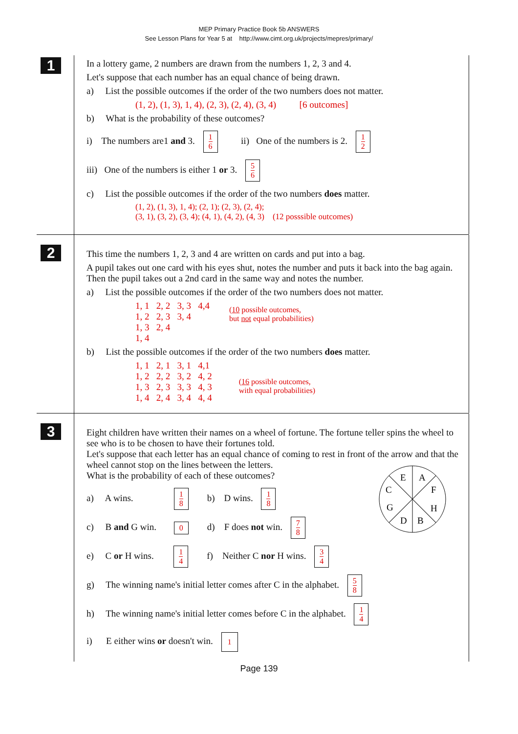MEP Primary Practice Book 5b ANSWERS
See Lesson Plans for Year 5 at http://www.cimt.org.uk/projects/mepres/primary/
1
In a lottery game, 2 numbers are drawn from the numbers 1, 2, 3 and 4.
Let's suppose that each number has an equal chance of being drawn.
a) List the possible outcomes if the order of the two numbers does not matter.
(1, 2), (1, 3), 1, 4), (2, 3), (2, 4), (3, 4) [6 outcomes]
b) What is the probability of these outcomes?
i) The numbers are1 and 3. 1 6 ii) One of the numbers is 2. 1 2
iii) One of the numbers is either 1 or 3. 5 6
c) List the possible outcomes if the order of the two numbers does matter.
(1, 2), (1, 3), 1, 4); (2, 1); (2, 3), (2, 4);
(3, 1), (3, 2), (3, 4); (4, 1), (4, 2), (4, 3) (12 posssible outcomes)
2
This time the numbers 1, 2, 3 and 4 are written on cards and put into a bag.
A pupil takes out one card with his eyes shut, notes the number and puts it back into the bag again. Then the pupil takes out a 2nd card in the same way and notes the number.
a) List the possible outcomes if the order of the two numbers does not matter.
1, 1 2, 2 3, 3 4,4
1, 2 2, 3 3, 4
1, 3 2, 4
1, 4
(10 possible outcomes,
but not equal probabilities)
b) List the possible outcomes if the order of the two numbers does matter.
1, 1 2, 1 3, 1 4,1
1, 2 2, 2 3, 2 4, 2
1, 3 2, 3 3, 3 4, 3
1, 4 2, 4 3, 4 4, 4
(16 possible outcomes,
with equal probabilities)
3
E
A
C
F
G
H
D
B
Eight children have written their names on a wheel of fortune. The fortune teller spins the wheel to see who is to be chosen to have their fortunes told.
Let's suppose that each letter has an equal chance of coming to rest in front of the arrow and that the wheel cannot stop on the lines between the letters.
What is the probability of each of these outcomes?
a) A wins. 1 8 b) D wins. 1 8
c) B and G win. 0 d) F does not win. 7 8
e) C or H wins. 1 4 f) Neither C nor H wins. 3 4
g) The winning name's initial letter comes after C in the alphabet. 5 8
h) The winning name's initial letter comes before C in the alphabet. 1 4
i) E either wins or doesn't win. 1
Page 139